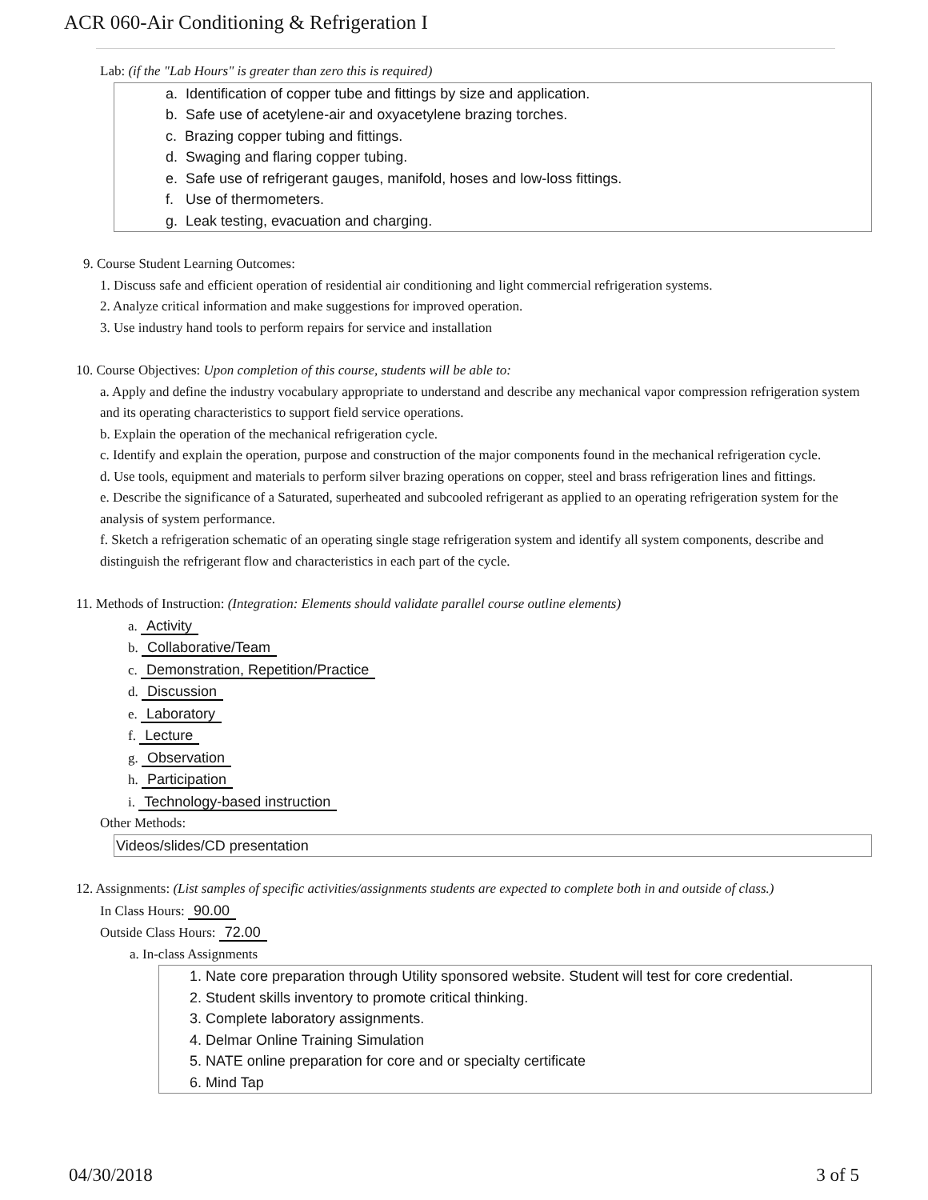ACR 060-Air Conditioning & Refrigeration I
Lab: (if the "Lab Hours" is greater than zero this is required)
a. Identification of copper tube and fittings by size and application.
b. Safe use of acetylene-air and oxyacetylene brazing torches.
c. Brazing copper tubing and fittings.
d. Swaging and flaring copper tubing.
e. Safe use of refrigerant gauges, manifold, hoses and low-loss fittings.
f. Use of thermometers.
g. Leak testing, evacuation and charging.
9. Course Student Learning Outcomes:
1. Discuss safe and efficient operation of residential air conditioning and light commercial refrigeration systems.
2. Analyze critical information and make suggestions for improved operation.
3. Use industry hand tools to perform repairs for service and installation
10. Course Objectives: Upon completion of this course, students will be able to:
a. Apply and define the industry vocabulary appropriate to understand and describe any mechanical vapor compression refrigeration system and its operating characteristics to support field service operations.
b. Explain the operation of the mechanical refrigeration cycle.
c. Identify and explain the operation, purpose and construction of the major components found in the mechanical refrigeration cycle.
d. Use tools, equipment and materials to perform silver brazing operations on copper, steel and brass refrigeration lines and fittings.
e. Describe the significance of a Saturated, superheated and subcooled refrigerant as applied to an operating refrigeration system for the analysis of system performance.
f. Sketch a refrigeration schematic of an operating single stage refrigeration system and identify all system components, describe and distinguish the refrigerant flow and characteristics in each part of the cycle.
11. Methods of Instruction: (Integration: Elements should validate parallel course outline elements)
a. Activity
b. Collaborative/Team
c. Demonstration, Repetition/Practice
d. Discussion
e. Laboratory
f. Lecture
g. Observation
h. Participation
i. Technology-based instruction
Other Methods:
Videos/slides/CD presentation
12. Assignments: (List samples of specific activities/assignments students are expected to complete both in and outside of class.)
In Class Hours: 90.00
Outside Class Hours: 72.00
a. In-class Assignments
1. Nate core preparation through Utility sponsored website. Student will test for core credential.
2. Student skills inventory to promote critical thinking.
3. Complete laboratory assignments.
4. Delmar Online Training Simulation
5. NATE online preparation for core and or specialty certificate
6. Mind Tap
04/30/2018 3 of 5